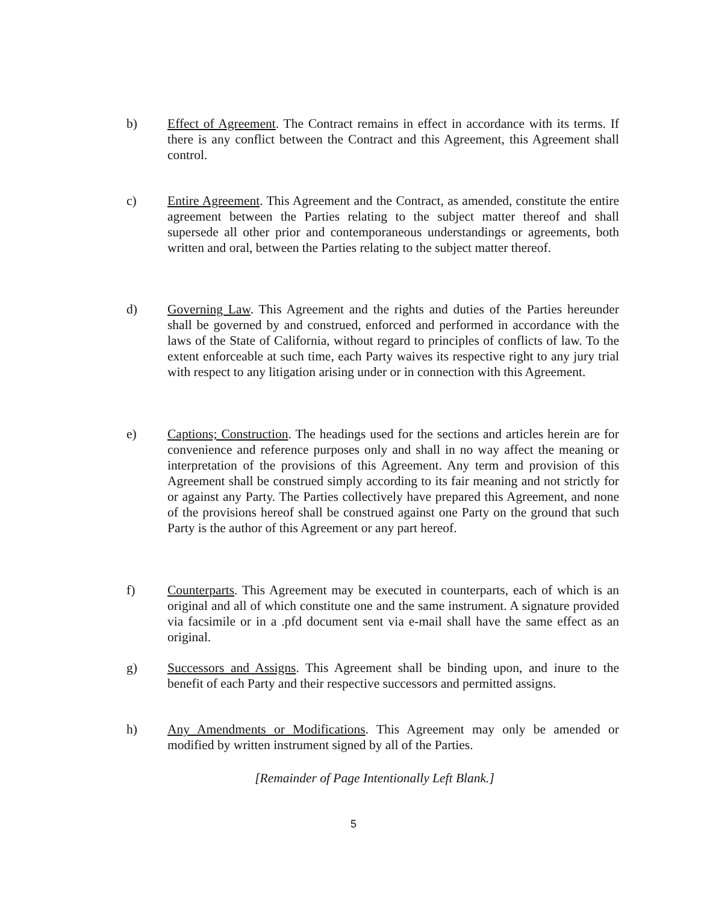b) Effect of Agreement. The Contract remains in effect in accordance with its terms. If there is any conflict between the Contract and this Agreement, this Agreement shall control.
c) Entire Agreement. This Agreement and the Contract, as amended, constitute the entire agreement between the Parties relating to the subject matter thereof and shall supersede all other prior and contemporaneous understandings or agreements, both written and oral, between the Parties relating to the subject matter thereof.
d) Governing Law. This Agreement and the rights and duties of the Parties hereunder shall be governed by and construed, enforced and performed in accordance with the laws of the State of California, without regard to principles of conflicts of law. To the extent enforceable at such time, each Party waives its respective right to any jury trial with respect to any litigation arising under or in connection with this Agreement.
e) Captions; Construction. The headings used for the sections and articles herein are for convenience and reference purposes only and shall in no way affect the meaning or interpretation of the provisions of this Agreement. Any term and provision of this Agreement shall be construed simply according to its fair meaning and not strictly for or against any Party. The Parties collectively have prepared this Agreement, and none of the provisions hereof shall be construed against one Party on the ground that such Party is the author of this Agreement or any part hereof.
f) Counterparts. This Agreement may be executed in counterparts, each of which is an original and all of which constitute one and the same instrument. A signature provided via facsimile or in a .pfd document sent via e-mail shall have the same effect as an original.
g) Successors and Assigns. This Agreement shall be binding upon, and inure to the benefit of each Party and their respective successors and permitted assigns.
h) Any Amendments or Modifications. This Agreement may only be amended or modified by written instrument signed by all of the Parties.
[Remainder of Page Intentionally Left Blank.]
5